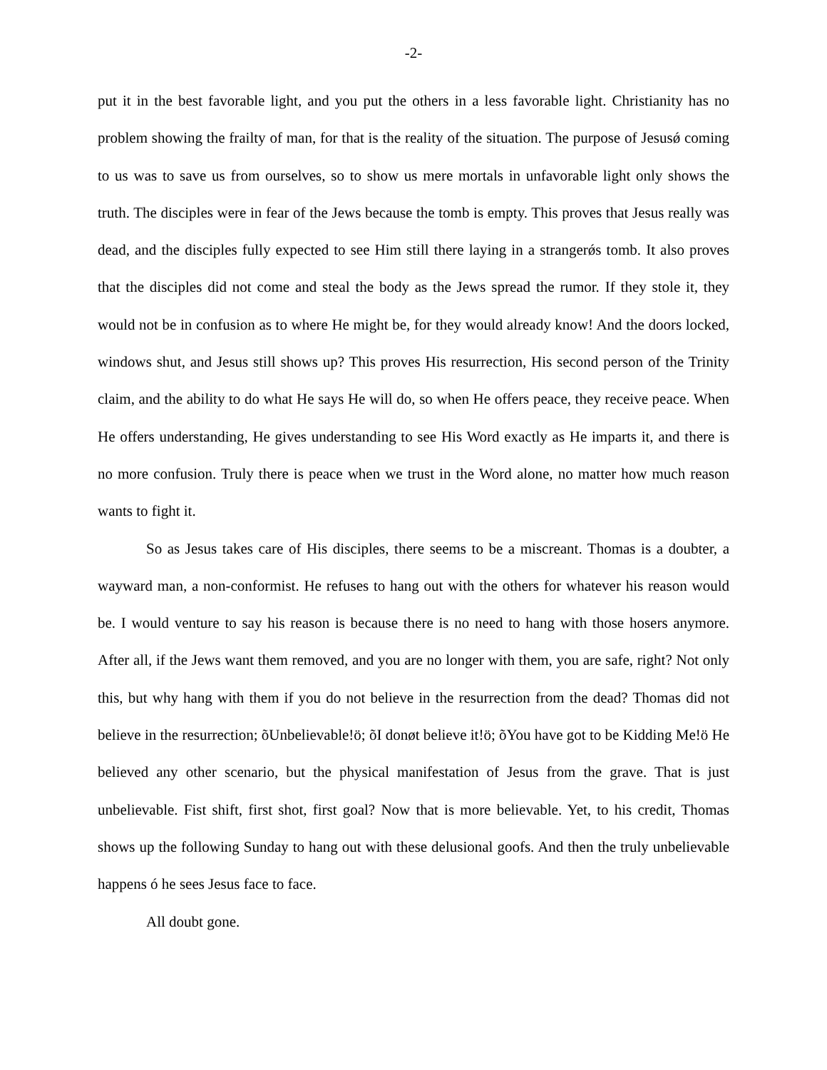-2-
put it in the best favorable light, and you put the others in a less favorable light. Christianity has no problem showing the frailty of man, for that is the reality of the situation. The purpose of Jesusǿ coming to us was to save us from ourselves, so to show us mere mortals in unfavorable light only shows the truth. The disciples were in fear of the Jews because the tomb is empty. This proves that Jesus really was dead, and the disciples fully expected to see Him still there laying in a strangerǿs tomb. It also proves that the disciples did not come and steal the body as the Jews spread the rumor. If they stole it, they would not be in confusion as to where He might be, for they would already know! And the doors locked, windows shut, and Jesus still shows up? This proves His resurrection, His second person of the Trinity claim, and the ability to do what He says He will do, so when He offers peace, they receive peace. When He offers understanding, He gives understanding to see His Word exactly as He imparts it, and there is no more confusion. Truly there is peace when we trust in the Word alone, no matter how much reason wants to fight it.
So as Jesus takes care of His disciples, there seems to be a miscreant. Thomas is a doubter, a wayward man, a non-conformist. He refuses to hang out with the others for whatever his reason would be. I would venture to say his reason is because there is no need to hang with those hosers anymore. After all, if the Jews want them removed, and you are no longer with them, you are safe, right? Not only this, but why hang with them if you do not believe in the resurrection from the dead? Thomas did not believe in the resurrection; õUnbelievable!ö; õI donøt believe it!ö; õYou have got to be Kidding Me!ö He believed any other scenario, but the physical manifestation of Jesus from the grave. That is just unbelievable. Fist shift, first shot, first goal? Now that is more believable. Yet, to his credit, Thomas shows up the following Sunday to hang out with these delusional goofs. And then the truly unbelievable happens ó he sees Jesus face to face.
All doubt gone.